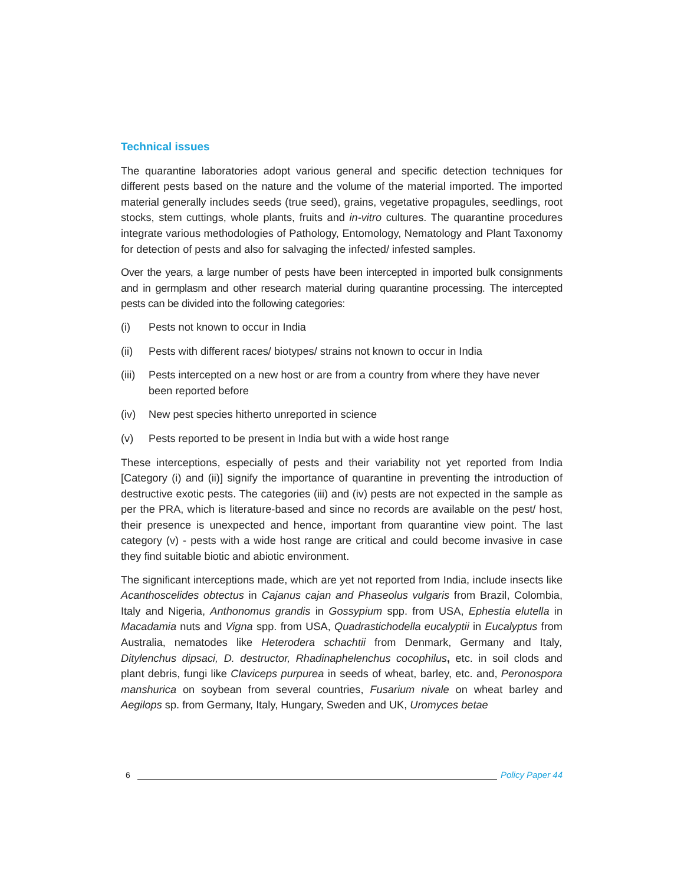Technical issues
The quarantine laboratories adopt various general and specific detection techniques for different pests based on the nature and the volume of the material imported. The imported material generally includes seeds (true seed), grains, vegetative propagules, seedlings, root stocks, stem cuttings, whole plants, fruits and in-vitro cultures. The quarantine procedures integrate various methodologies of Pathology, Entomology, Nematology and Plant Taxonomy for detection of pests and also for salvaging the infected/ infested samples.
Over the years, a large number of pests have been intercepted in imported bulk consignments and in germplasm and other research material during quarantine processing. The intercepted pests can be divided into the following categories:
(i) Pests not known to occur in India
(ii) Pests with different races/ biotypes/ strains not known to occur in India
(iii) Pests intercepted on a new host or are from a country from where they have never been reported before
(iv) New pest species hitherto unreported in science
(v) Pests reported to be present in India but with a wide host range
These interceptions, especially of pests and their variability not yet reported from India [Category (i) and (ii)] signify the importance of quarantine in preventing the introduction of destructive exotic pests. The categories (iii) and (iv) pests are not expected in the sample as per the PRA, which is literature-based and since no records are available on the pest/ host, their presence is unexpected and hence, important from quarantine view point. The last category (v) - pests with a wide host range are critical and could become invasive in case they find suitable biotic and abiotic environment.
The significant interceptions made, which are yet not reported from India, include insects like Acanthoscelides obtectus in Cajanus cajan and Phaseolus vulgaris from Brazil, Colombia, Italy and Nigeria, Anthonomus grandis in Gossypium spp. from USA, Ephestia elutella in Macadamia nuts and Vigna spp. from USA, Quadrastichodella eucalyptii in Eucalyptus from Australia, nematodes like Heterodera schachtii from Denmark, Germany and Italy, Ditylenchus dipsaci, D. destructor, Rhadinaphelenchus cocophilus, etc. in soil clods and plant debris, fungi like Claviceps purpurea in seeds of wheat, barley, etc. and, Peronospora manshurica on soybean from several countries, Fusarium nivale on wheat barley and Aegilops sp. from Germany, Italy, Hungary, Sweden and UK, Uromyces betae
6 Policy Paper 44